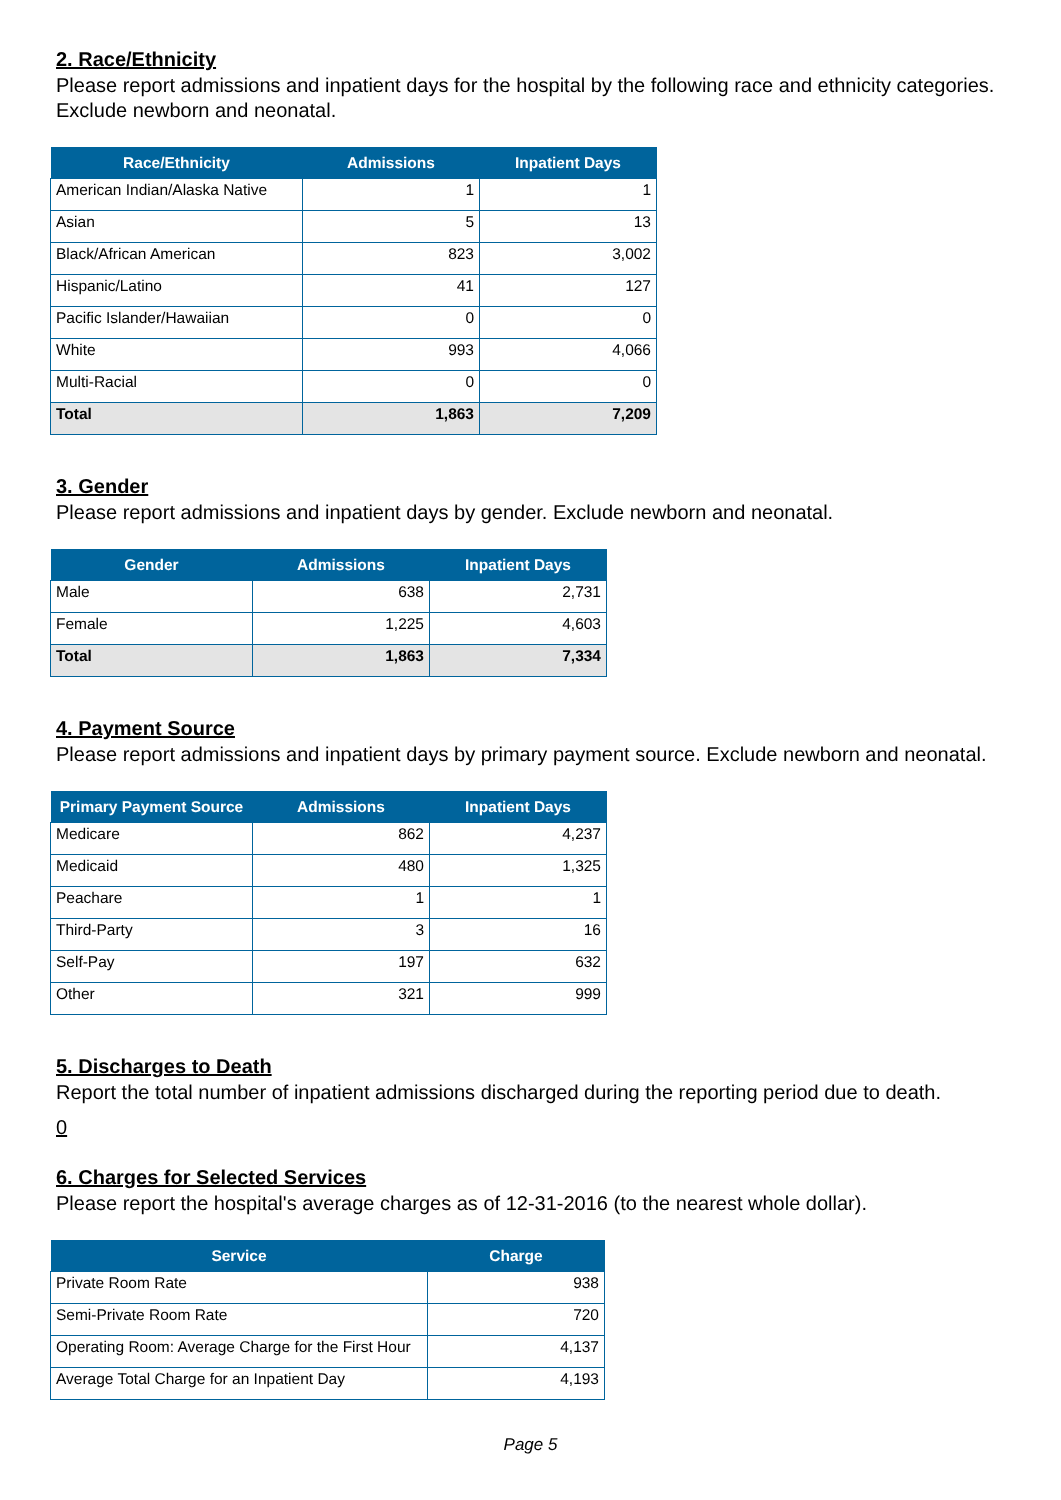2. Race/Ethnicity
Please report admissions and inpatient days for the hospital by the following race and ethnicity categories. Exclude newborn and neonatal.
| Race/Ethnicity | Admissions | Inpatient Days |
| --- | --- | --- |
| American Indian/Alaska Native | 1 | 1 |
| Asian | 5 | 13 |
| Black/African American | 823 | 3,002 |
| Hispanic/Latino | 41 | 127 |
| Pacific Islander/Hawaiian | 0 | 0 |
| White | 993 | 4,066 |
| Multi-Racial | 0 | 0 |
| Total | 1,863 | 7,209 |
3. Gender
Please report admissions and inpatient days by gender. Exclude newborn and neonatal.
| Gender | Admissions | Inpatient Days |
| --- | --- | --- |
| Male | 638 | 2,731 |
| Female | 1,225 | 4,603 |
| Total | 1,863 | 7,334 |
4. Payment Source
Please report admissions and inpatient days by primary payment source. Exclude newborn and neonatal.
| Primary Payment Source | Admissions | Inpatient Days |
| --- | --- | --- |
| Medicare | 862 | 4,237 |
| Medicaid | 480 | 1,325 |
| Peachare | 1 | 1 |
| Third-Party | 3 | 16 |
| Self-Pay | 197 | 632 |
| Other | 321 | 999 |
5. Discharges to Death
Report the total number of inpatient admissions discharged during the reporting period due to death.
0
6. Charges for Selected Services
Please report the hospital's average charges as of 12-31-2016 (to the nearest whole dollar).
| Service | Charge |
| --- | --- |
| Private Room Rate | 938 |
| Semi-Private Room Rate | 720 |
| Operating Room: Average Charge for the First Hour | 4,137 |
| Average Total Charge for an Inpatient Day | 4,193 |
Page 5